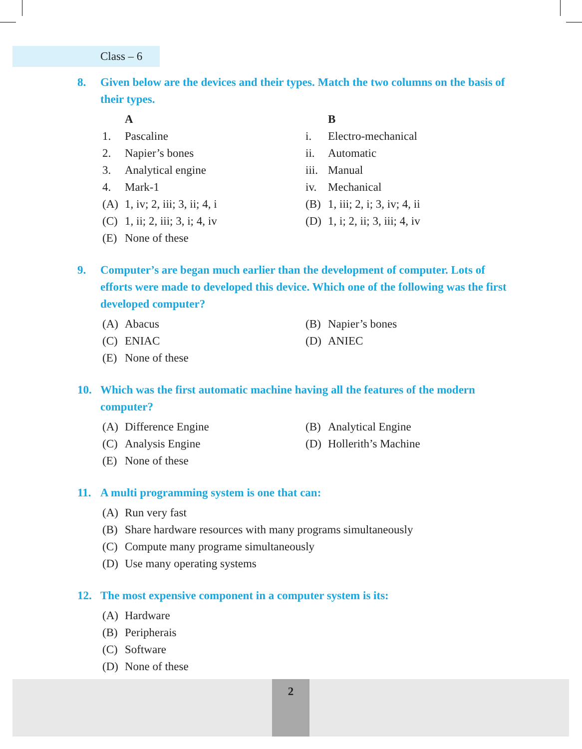Class – 6
8. Given below are the devices and their types. Match the two columns on the basis of their types.
A
B
1. Pascaline
i. Electro-mechanical
2. Napier’s bones
ii. Automatic
3. Analytical engine
iii. Manual
4. Mark-1
iv. Mechanical
(A) 1, iv; 2, iii; 3, ii; 4, i
(B) 1, iii; 2, i; 3, iv; 4, ii
(C) 1, ii; 2, iii; 3, i; 4, iv
(D) 1, i; 2, ii; 3, iii; 4, iv
(E) None of these
9. Computer’s are began much earlier than the development of computer. Lots of efforts were made to developed this device. Which one of the following was the first developed computer?
(A) Abacus
(B) Napier’s bones
(C) ENIAC
(D) ANIEC
(E) None of these
10. Which was the first automatic machine having all the features of the modern computer?
(A) Difference Engine
(B) Analytical Engine
(C) Analysis Engine
(D) Hollerith’s Machine
(E) None of these
11. A multi programming system is one that can:
(A) Run very fast
(B) Share hardware resources with many programs simultaneously
(C) Compute many programe simultaneously
(D) Use many operating systems
12. The most expensive component in a computer system is its:
(A) Hardware
(B) Peripherais
(C) Software
(D) None of these
2